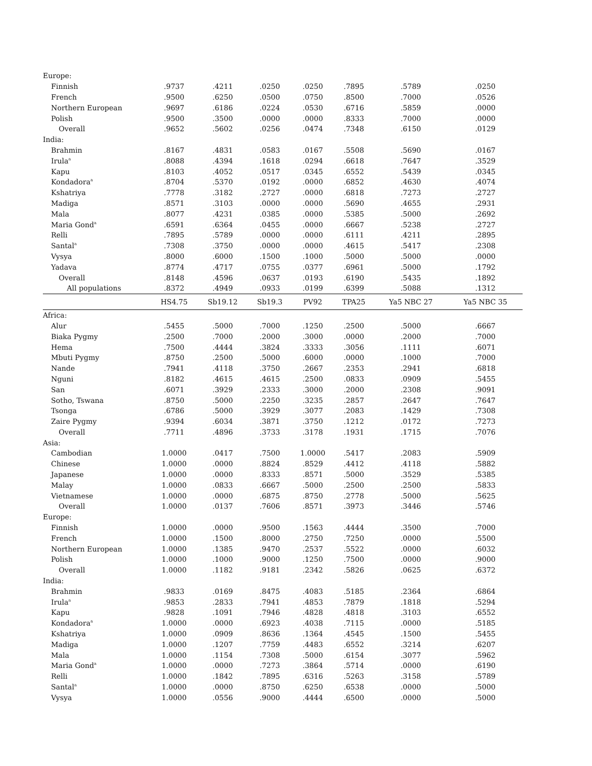| Europe: | | | | | | | |
| Finnish | .9737 | .4211 | .0250 | .0250 | .7895 | .5789 | .0250 |
| French | .9500 | .6250 | .0500 | .0750 | .8500 | .7000 | .0526 |
| Northern European | .9697 | .6186 | .0224 | .0530 | .6716 | .5859 | .0000 |
| Polish | .9500 | .3500 | .0000 | .0000 | .8333 | .7000 | .0000 |
| Overall | .9652 | .5602 | .0256 | .0474 | .7348 | .6150 | .0129 |
| India: | | | | | | | |
| Brahmin | .8167 | .4831 | .0583 | .0167 | .5508 | .5690 | .0167 |
| Irula<sup>a</sup> | .8088 | .4394 | .1618 | .0294 | .6618 | .7647 | .3529 |
| Kapu | .8103 | .4052 | .0517 | .0345 | .6552 | .5439 | .0345 |
| Kondadora<sup>a</sup> | .8704 | .5370 | .0192 | .0000 | .6852 | .4630 | .4074 |
| Kshatriya | .7778 | .3182 | .2727 | .0000 | .6818 | .7273 | .2727 |
| Madiga | .8571 | .3103 | .0000 | .0000 | .5690 | .4655 | .2931 |
| Mala | .8077 | .4231 | .0385 | .0000 | .5385 | .5000 | .2692 |
| Maria Gond<sup>a</sup> | .6591 | .6364 | .0455 | .0000 | .6667 | .5238 | .2727 |
| Relli | .7895 | .5789 | .0000 | .0000 | .6111 | .4211 | .2895 |
| Santal<sup>a</sup> | .7308 | .3750 | .0000 | .0000 | .4615 | .5417 | .2308 |
| Vysya | .8000 | .6000 | .1500 | .1000 | .5000 | .5000 | .0000 |
| Yadava | .8774 | .4717 | .0755 | .0377 | .6961 | .5000 | .1792 |
| Overall | .8148 | .4596 | .0637 | .0193 | .6190 | .5435 | .1892 |
| All populations | .8372 | .4949 | .0933 | .0199 | .6399 | .5088 | .1312 |
| | HS4.75 | Sb19.12 | Sb19.3 | PV92 | TPA25 | Ya5 NBC 27 | Ya5 NBC 35 |
| Africa: | | | | | | | |
| Alur | .5455 | .5000 | .7000 | .1250 | .2500 | .5000 | .6667 |
| Biaka Pygmy | .2500 | .7000 | .2000 | .3000 | .0000 | .2000 | .7000 |
| Hema | .7500 | .4444 | .3824 | .3333 | .3056 | .1111 | .6071 |
| Mbuti Pygmy | .8750 | .2500 | .5000 | .6000 | .0000 | .1000 | .7000 |
| Nande | .7941 | .4118 | .3750 | .2667 | .2353 | .2941 | .6818 |
| Nguni | .8182 | .4615 | .4615 | .2500 | .0833 | .0909 | .5455 |
| San | .6071 | .3929 | .2333 | .3000 | .2000 | .2308 | .9091 |
| Sotho, Tswana | .8750 | .5000 | .2250 | .3235 | .2857 | .2647 | .7647 |
| Tsonga | .6786 | .5000 | .3929 | .3077 | .2083 | .1429 | .7308 |
| Zaire Pygmy | .9394 | .6034 | .3871 | .3750 | .1212 | .0172 | .7273 |
| Overall | .7711 | .4896 | .3733 | .3178 | .1931 | .1715 | .7076 |
| Asia: | | | | | | | |
| Cambodian | 1.0000 | .0417 | .7500 | 1.0000 | .5417 | .2083 | .5909 |
| Chinese | 1.0000 | .0000 | .8824 | .8529 | .4412 | .4118 | .5882 |
| Japanese | 1.0000 | .0000 | .8333 | .8571 | .5000 | .3529 | .5385 |
| Malay | 1.0000 | .0833 | .6667 | .5000 | .2500 | .2500 | .5833 |
| Vietnamese | 1.0000 | .0000 | .6875 | .8750 | .2778 | .5000 | .5625 |
| Overall | 1.0000 | .0137 | .7606 | .8571 | .3973 | .3446 | .5746 |
| Europe: | | | | | | | |
| Finnish | 1.0000 | .0000 | .9500 | .1563 | .4444 | .3500 | .7000 |
| French | 1.0000 | .1500 | .8000 | .2750 | .7250 | .0000 | .5500 |
| Northern European | 1.0000 | .1385 | .9470 | .2537 | .5522 | .0000 | .6032 |
| Polish | 1.0000 | .1000 | .9000 | .1250 | .7500 | .0000 | .9000 |
| Overall | 1.0000 | .1182 | .9181 | .2342 | .5826 | .0625 | .6372 |
| India: | | | | | | | |
| Brahmin | .9833 | .0169 | .8475 | .4083 | .5185 | .2364 | .6864 |
| Irula<sup>a</sup> | .9853 | .2833 | .7941 | .4853 | .7879 | .1818 | .5294 |
| Kapu | .9828 | .1091 | .7946 | .4828 | .4818 | .3103 | .6552 |
| Kondadora<sup>a</sup> | 1.0000 | .0000 | .6923 | .4038 | .7115 | .0000 | .5185 |
| Kshatriya | 1.0000 | .0909 | .8636 | .1364 | .4545 | .1500 | .5455 |
| Madiga | 1.0000 | .1207 | .7759 | .4483 | .6552 | .3214 | .6207 |
| Mala | 1.0000 | .1154 | .7308 | .5000 | .6154 | .3077 | .5962 |
| Maria Gond<sup>a</sup> | 1.0000 | .0000 | .7273 | .3864 | .5714 | .0000 | .6190 |
| Relli | 1.0000 | .1842 | .7895 | .6316 | .5263 | .3158 | .5789 |
| Santal<sup>a</sup> | 1.0000 | .0000 | .8750 | .6250 | .6538 | .0000 | .5000 |
| Vysya | 1.0000 | .0556 | .9000 | .4444 | .6500 | .0000 | .5000 |